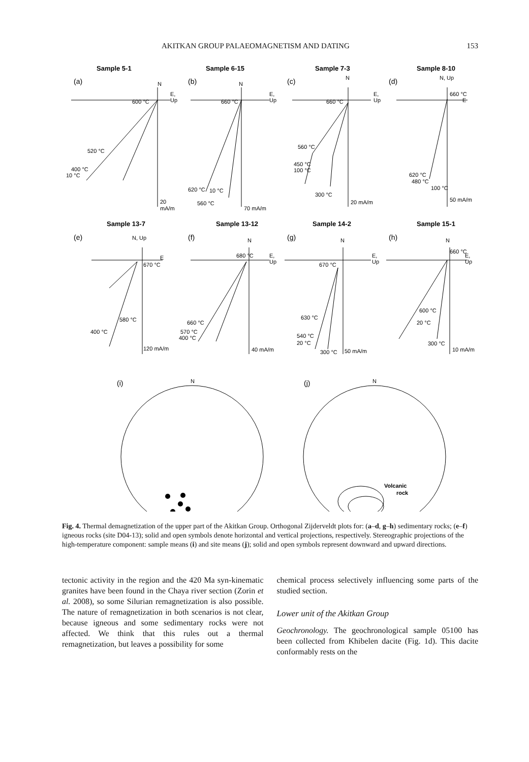AKITKAN GROUP PALAEOMAGNETISM AND DATING 153
Sample 5-1
Sample 6-15
Sample 7-3
Sample 8-10
Sample 13-7
Sample 13-12
Sample 14-2
Sample 15-1
(a)
(b)
(c)
(d)
(e)
(f)
(g)
(h)
(i)
(j)
N
E,
Up
600 °C
520 °C
400 °C
10 °C
20
mA/m
N
E,
Up
660 °C
620 °C
10 °C
560 °C
70 mA/m
N
E,
Up
660 °C
560 °C
450 °C
100 °C
300 °C
20 mA/m
N, Up
660 °C
E
620 °C
480 °C
100 °C
50 mA/m
N, Up
E
670 °C
580 °C
400 °C
120 mA/m
N
680 °C
E,
Up
660 °C
570 °C
400 °C
40 mA/m
N
E,
Up
670 °C
630 °C
540 °C
20 °C
300 °C
50 mA/m
N
660 °C
E,
Up
600 °C
20 °C
300 °C
10 mA/m
N
N
Volcanic
rock
Fig. 4. Thermal demagnetization of the upper part of the Akitkan Group. Orthogonal Zijderveldt plots for: (a–d, g–h) sedimentary rocks; (e–f) igneous rocks (site D04-13); solid and open symbols denote horizontal and vertical projections, respectively. Stereographic projections of the high-temperature component: sample means (i) and site means (j); solid and open symbols represent downward and upward directions.
tectonic activity in the region and the 420 Ma syn-kinematic granites have been found in the Chaya river section (Zorin et al. 2008), so some Silurian remagnetization is also possible. The nature of remagnetization in both scenarios is not clear, because igneous and some sedimentary rocks were not affected. We think that this rules out a thermal remagnetization, but leaves a possibility for some
chemical process selectively influencing some parts of the studied section.
Lower unit of the Akitkan Group
Geochronology. The geochronological sample 05100 has been collected from Khibelen dacite (Fig. 1d). This dacite conformably rests on the